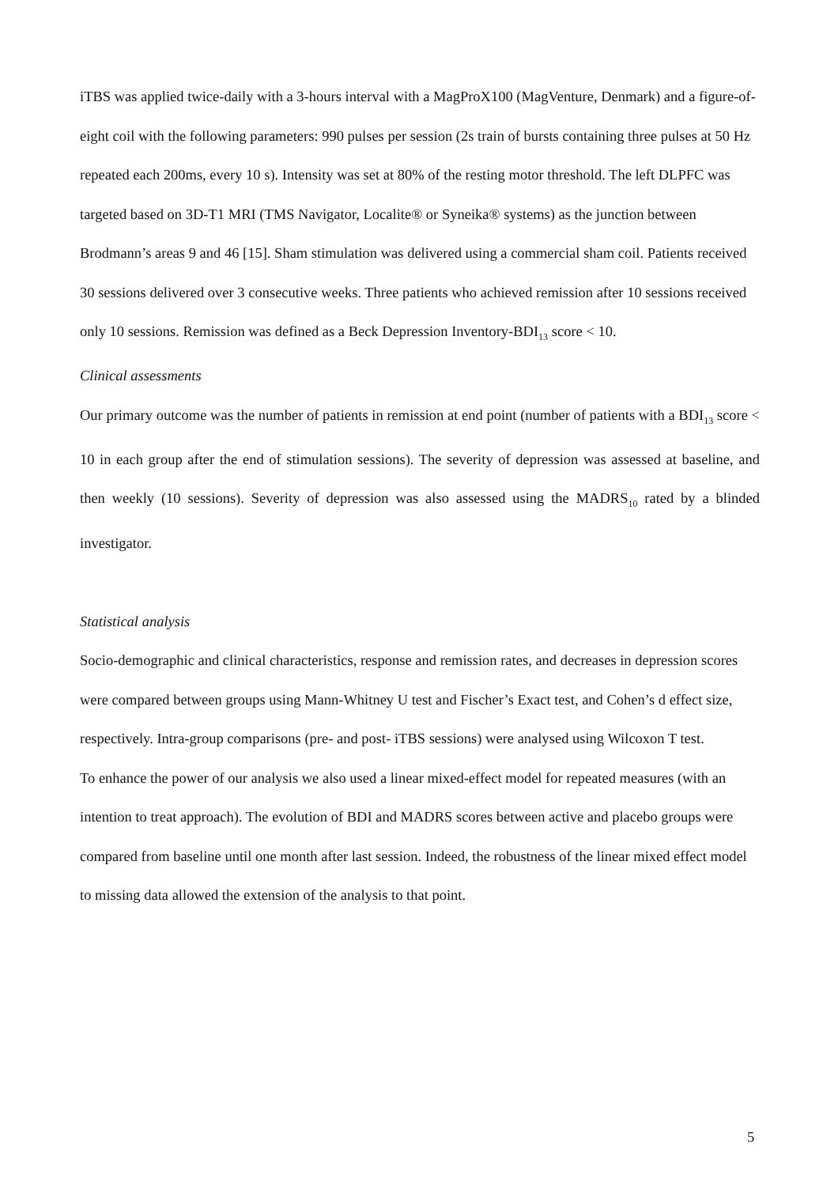iTBS was applied twice-daily with a 3-hours interval with a MagProX100 (MagVenture, Denmark) and a figure-of-eight coil with the following parameters: 990 pulses per session (2s train of bursts containing three pulses at 50 Hz repeated each 200ms, every 10 s). Intensity was set at 80% of the resting motor threshold. The left DLPFC was targeted based on 3D-T1 MRI (TMS Navigator, Localite® or Syneika® systems) as the junction between Brodmann’s areas 9 and 46 [15]. Sham stimulation was delivered using a commercial sham coil. Patients received 30 sessions delivered over 3 consecutive weeks. Three patients who achieved remission after 10 sessions received only 10 sessions. Remission was defined as a Beck Depression Inventory-BDI<sub>13</sub> score < 10.
Clinical assessments
Our primary outcome was the number of patients in remission at end point (number of patients with a BDI<sub>13</sub> score < 10 in each group after the end of stimulation sessions). The severity of depression was assessed at baseline, and then weekly (10 sessions). Severity of depression was also assessed using the MADRS<sub>10</sub> rated by a blinded investigator.
Statistical analysis
Socio-demographic and clinical characteristics, response and remission rates, and decreases in depression scores were compared between groups using Mann-Whitney U test and Fischer’s Exact test, and Cohen’s d effect size, respectively. Intra-group comparisons (pre- and post- iTBS sessions) were analysed using Wilcoxon T test.
To enhance the power of our analysis we also used a linear mixed-effect model for repeated measures (with an intention to treat approach). The evolution of BDI and MADRS scores between active and placebo groups were compared from baseline until one month after last session. Indeed, the robustness of the linear mixed effect model to missing data allowed the extension of the analysis to that point.
5